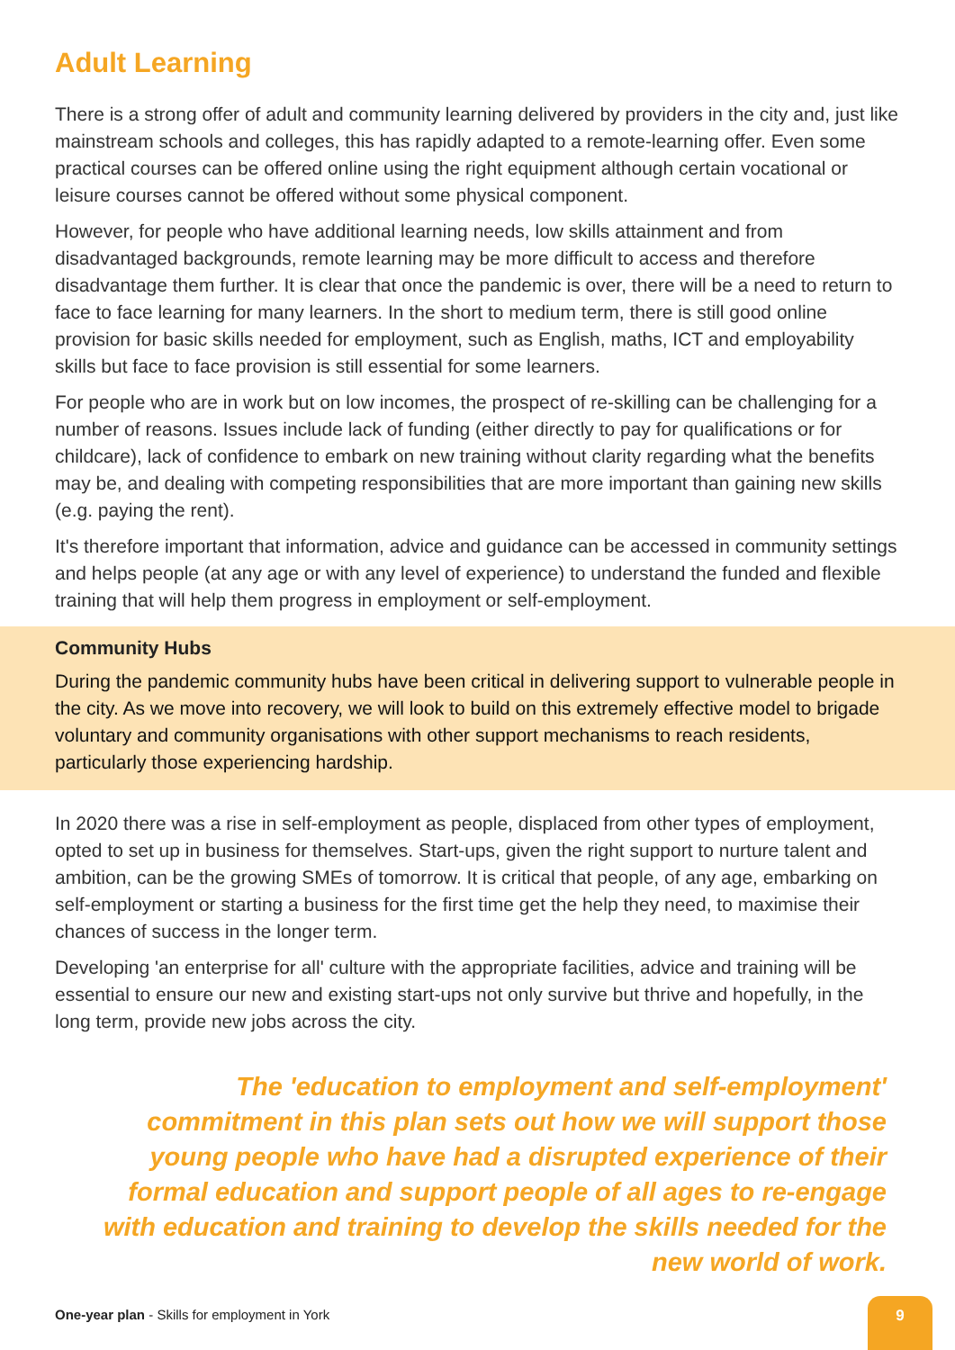Adult Learning
There is a strong offer of adult and community learning delivered by providers in the city and, just like mainstream schools and colleges, this has rapidly adapted to a remote-learning offer. Even some practical courses can be offered online using the right equipment although certain vocational or leisure courses cannot be offered without some physical component.
However, for people who have additional learning needs, low skills attainment and from disadvantaged backgrounds, remote learning may be more difficult to access and therefore disadvantage them further. It is clear that once the pandemic is over, there will be a need to return to face to face learning for many learners. In the short to medium term, there is still good online provision for basic skills needed for employment, such as English, maths, ICT and employability skills but face to face provision is still essential for some learners.
For people who are in work but on low incomes, the prospect of re-skilling can be challenging for a number of reasons. Issues include lack of funding (either directly to pay for qualifications or for childcare), lack of confidence to embark on new training without clarity regarding what the benefits may be, and dealing with competing responsibilities that are more important than gaining new skills (e.g. paying the rent).
It's therefore important that information, advice and guidance can be accessed in community settings and helps people (at any age or with any level of experience) to understand the funded and flexible training that will help them progress in employment or self-employment.
Community Hubs
During the pandemic community hubs have been critical in delivering support to vulnerable people in the city. As we move into recovery, we will look to build on this extremely effective model to brigade voluntary and community organisations with other support mechanisms to reach residents, particularly those experiencing hardship.
In 2020 there was a rise in self-employment as people, displaced from other types of employment, opted to set up in business for themselves. Start-ups, given the right support to nurture talent and ambition, can be the growing SMEs of tomorrow. It is critical that people, of any age, embarking on self-employment or starting a business for the first time get the help they need, to maximise their chances of success in the longer term.
Developing 'an enterprise for all' culture with the appropriate facilities, advice and training will be essential to ensure our new and existing start-ups not only survive but thrive and hopefully, in the long term, provide new jobs across the city.
The 'education to employment and self-employment' commitment in this plan sets out how we will support those young people who have had a disrupted experience of their formal education and support people of all ages to re-engage with education and training to develop the skills needed for the new world of work.
One-year plan - Skills for employment in York
9